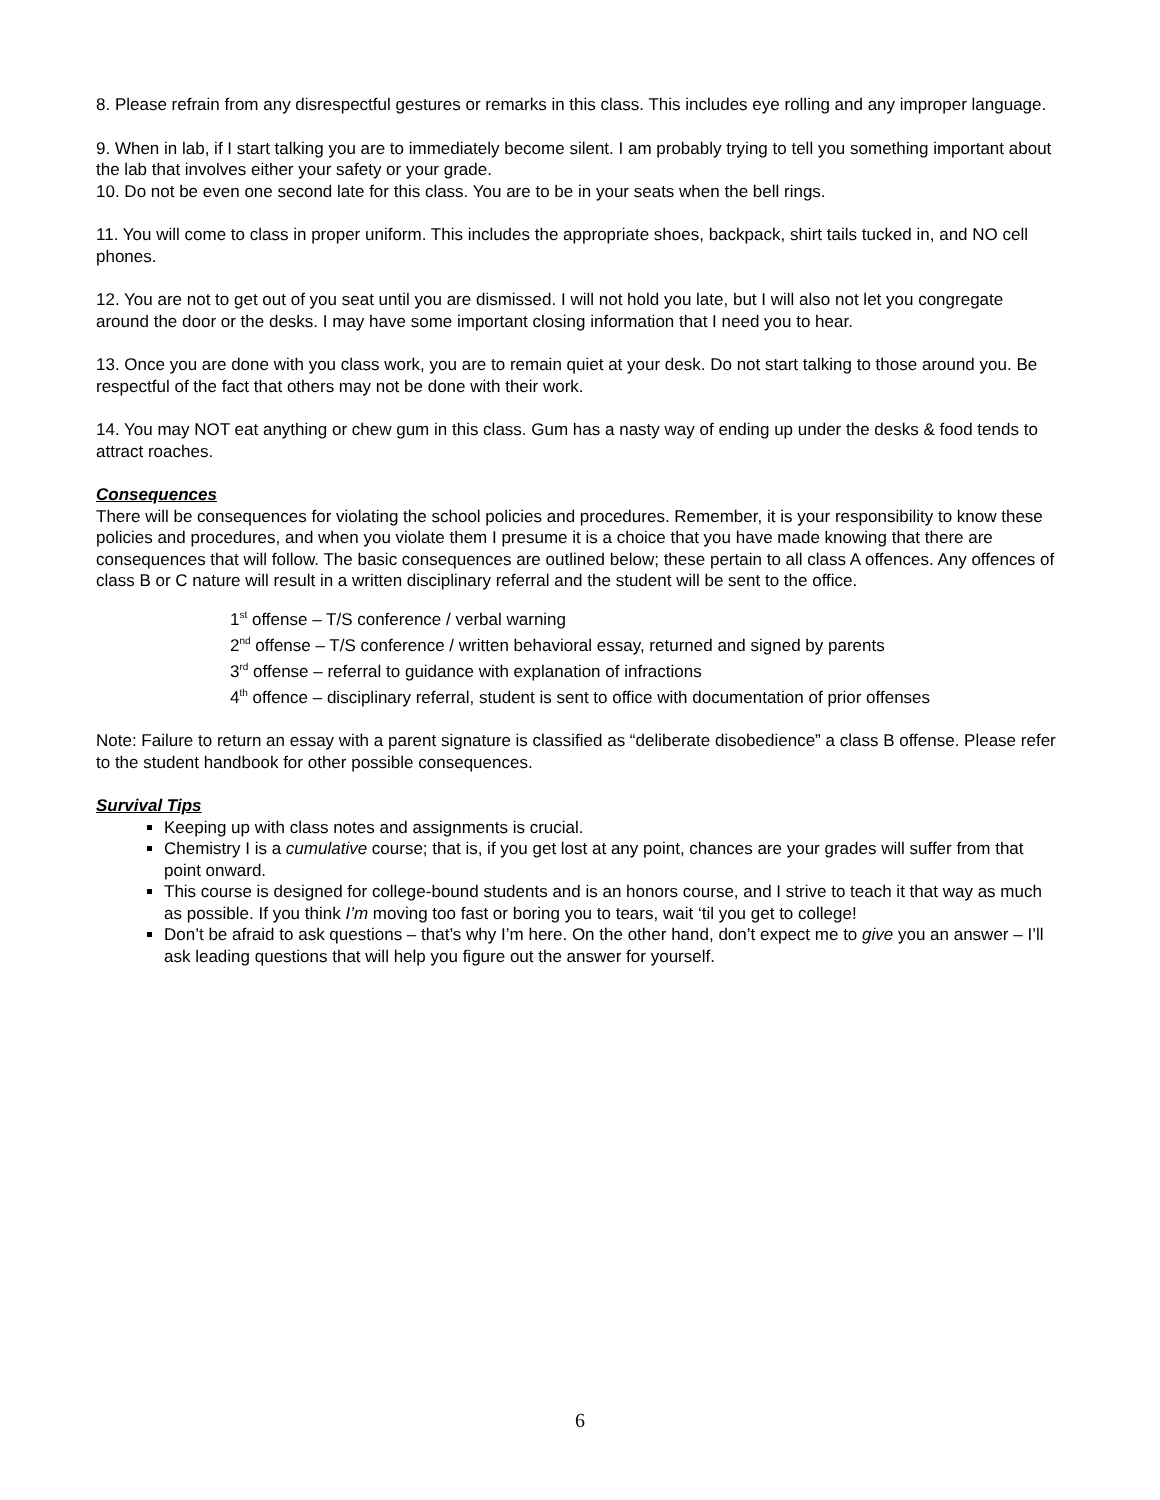8. Please refrain from any disrespectful gestures or remarks in this class. This includes eye rolling and any improper language.
9. When in lab, if I start talking you are to immediately become silent. I am probably trying to tell you something important about the lab that involves either your safety or your grade.
10. Do not be even one second late for this class. You are to be in your seats when the bell rings.
11. You will come to class in proper uniform. This includes the appropriate shoes, backpack, shirt tails tucked in, and NO cell phones.
12. You are not to get out of you seat until you are dismissed. I will not hold you late, but I will also not let you congregate around the door or the desks. I may have some important closing information that I need you to hear.
13. Once you are done with you class work, you are to remain quiet at your desk. Do not start talking to those around you. Be respectful of the fact that others may not be done with their work.
14. You may NOT eat anything or chew gum in this class. Gum has a nasty way of ending up under the desks & food tends to attract roaches.
Consequences
There will be consequences for violating the school policies and procedures. Remember, it is your responsibility to know these policies and procedures, and when you violate them I presume it is a choice that you have made knowing that there are consequences that will follow. The basic consequences are outlined below; these pertain to all class A offences. Any offences of class B or C nature will result in a written disciplinary referral and the student will be sent to the office.
1<sup>st</sup> offense – T/S conference / verbal warning
2<sup>nd</sup> offense – T/S conference / written behavioral essay, returned and signed by parents
3<sup>rd</sup> offense – referral to guidance with explanation of infractions
4<sup>th</sup> offence – disciplinary referral, student is sent to office with documentation of prior offenses
Note: Failure to return an essay with a parent signature is classified as “deliberate disobedience” a class B offense. Please refer to the student handbook for other possible consequences.
Survival Tips
Keeping up with class notes and assignments is crucial.
Chemistry I is a cumulative course; that is, if you get lost at any point, chances are your grades will suffer from that point onward.
This course is designed for college-bound students and is an honors course, and I strive to teach it that way as much as possible. If you think I’m moving too fast or boring you to tears, wait ‘til you get to college!
Don’t be afraid to ask questions – that’s why I’m here. On the other hand, don’t expect me to give you an answer – I’ll ask leading questions that will help you figure out the answer for yourself.
6